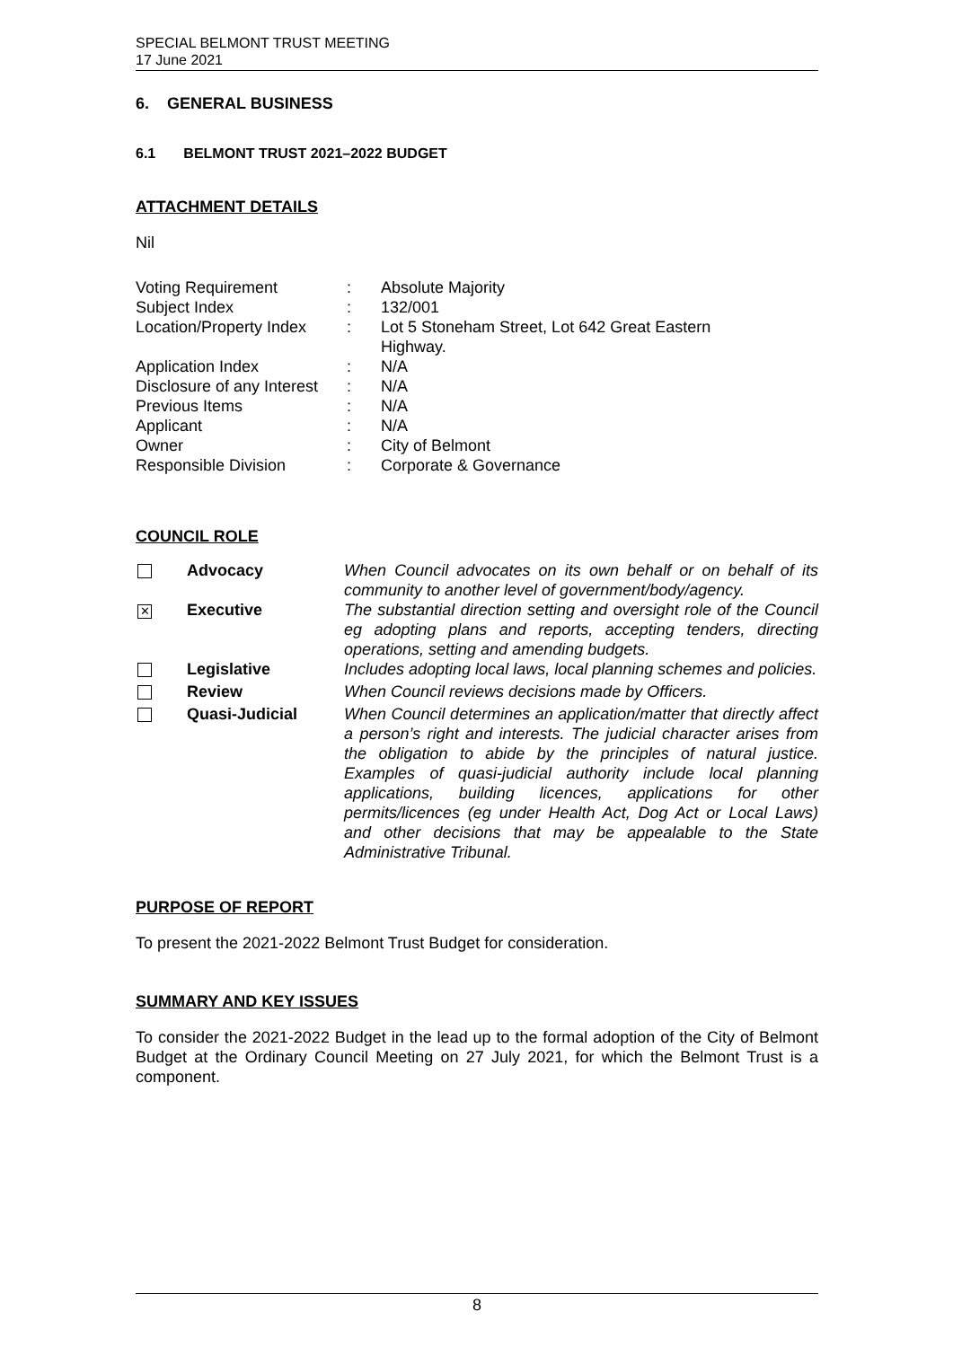SPECIAL BELMONT TRUST MEETING
17 June 2021
6. GENERAL BUSINESS
6.1 BELMONT TRUST 2021–2022 BUDGET
ATTACHMENT DETAILS
Nil
| Voting Requirement | : | Absolute Majority |
| Subject Index | : | 132/001 |
| Location/Property Index | : | Lot 5 Stoneham Street, Lot 642 Great Eastern Highway. |
| Application Index | : | N/A |
| Disclosure of any Interest | : | N/A |
| Previous Items | : | N/A |
| Applicant | : | N/A |
| Owner | : | City of Belmont |
| Responsible Division | : | Corporate & Governance |
COUNCIL ROLE
| | Advocacy | When Council advocates on its own behalf or on behalf of its community to another level of government/body/agency. |
| ✕ | Executive | The substantial direction setting and oversight role of the Council eg adopting plans and reports, accepting tenders, directing operations, setting and amending budgets. |
| | Legislative | Includes adopting local laws, local planning schemes and policies. |
| | Review | When Council reviews decisions made by Officers. |
| | Quasi-Judicial | When Council determines an application/matter that directly affect a person’s right and interests. The judicial character arises from the obligation to abide by the principles of natural justice. Examples of quasi-judicial authority include local planning applications, building licences, applications for other permits/licences (eg under Health Act, Dog Act or Local Laws) and other decisions that may be appealable to the State Administrative Tribunal. |
PURPOSE OF REPORT
To present the 2021-2022 Belmont Trust Budget for consideration.
SUMMARY AND KEY ISSUES
To consider the 2021-2022 Budget in the lead up to the formal adoption of the City of Belmont Budget at the Ordinary Council Meeting on 27 July 2021, for which the Belmont Trust is a component.
8